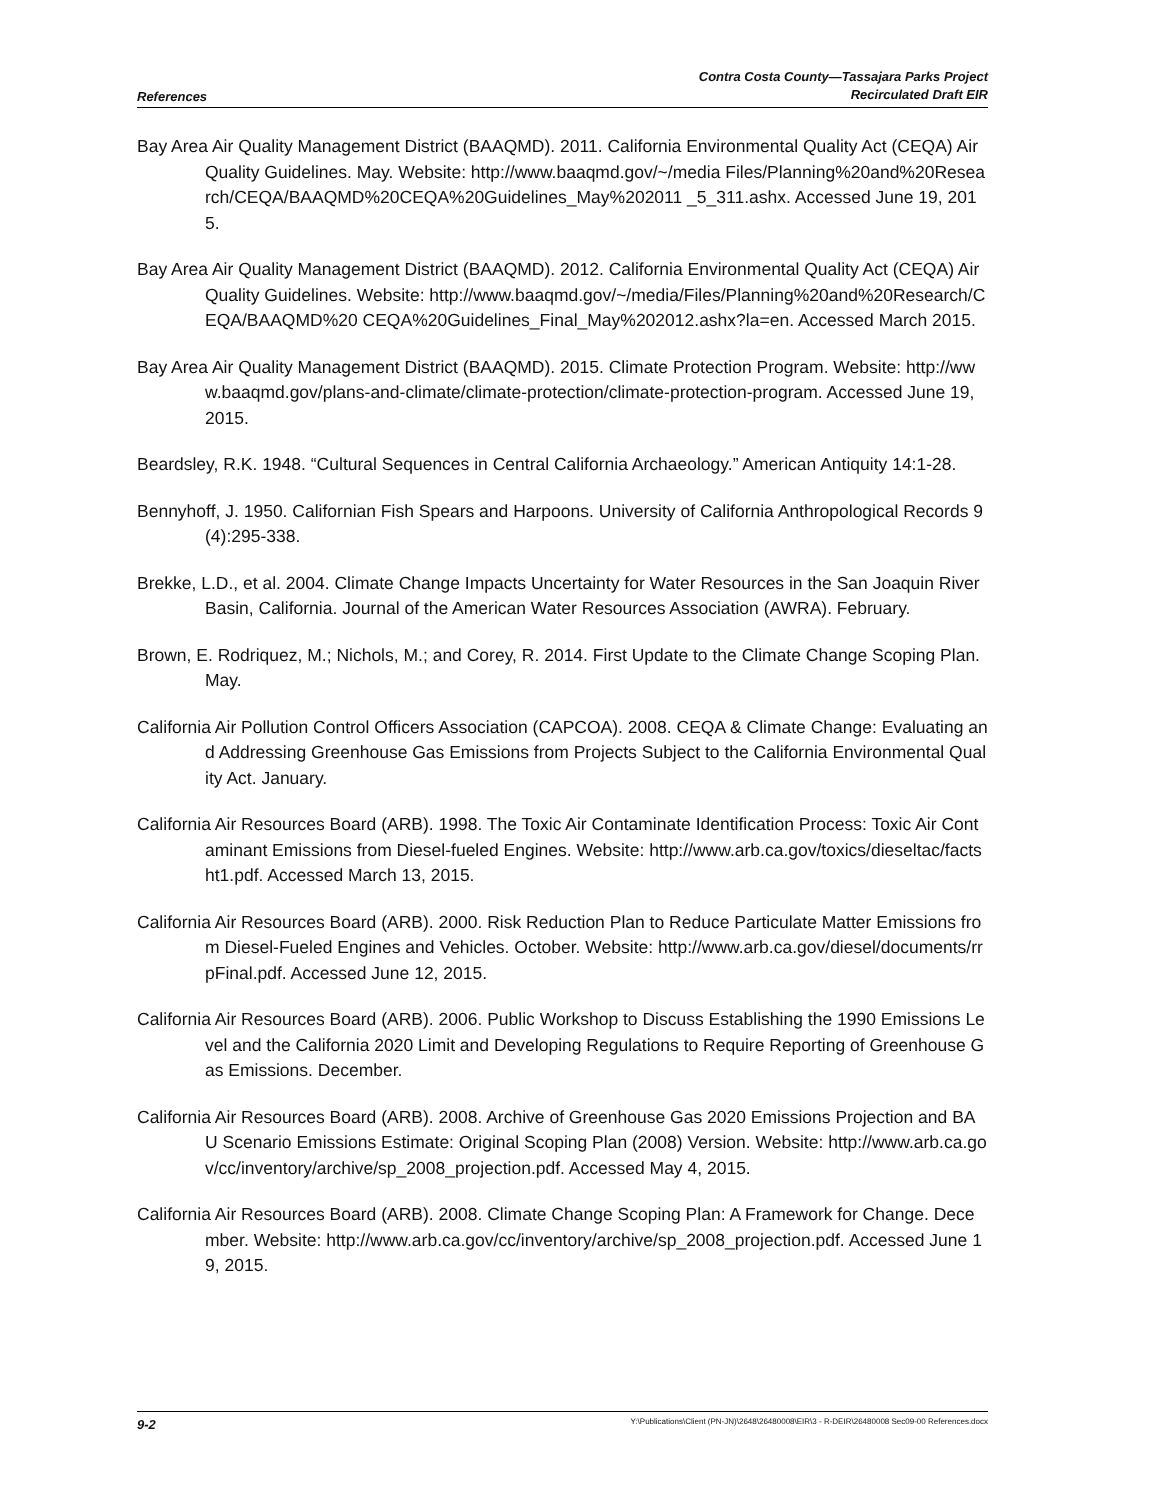References
Contra Costa County—Tassajara Parks Project
Recirculated Draft EIR
Bay Area Air Quality Management District (BAAQMD). 2011. California Environmental Quality Act (CEQA) Air Quality Guidelines. May. Website: http://www.baaqmd.gov/~/media Files/Planning%20and%20Research/CEQA/BAAQMD%20CEQA%20Guidelines_May%202011 _5_311.ashx. Accessed June 19, 2015.
Bay Area Air Quality Management District (BAAQMD). 2012. California Environmental Quality Act (CEQA) Air Quality Guidelines. Website: http://www.baaqmd.gov/~/media/Files/Planning%20and%20Research/CEQA/BAAQMD%20 CEQA%20Guidelines_Final_May%202012.ashx?la=en. Accessed March 2015.
Bay Area Air Quality Management District (BAAQMD). 2015. Climate Protection Program. Website: http://www.baaqmd.gov/plans-and-climate/climate-protection/climate-protection-program. Accessed June 19, 2015.
Beardsley, R.K. 1948. “Cultural Sequences in Central California Archaeology.” American Antiquity 14:1-28.
Bennyhoff, J. 1950. Californian Fish Spears and Harpoons. University of California Anthropological Records 9(4):295-338.
Brekke, L.D., et al. 2004. Climate Change Impacts Uncertainty for Water Resources in the San Joaquin River Basin, California. Journal of the American Water Resources Association (AWRA). February.
Brown, E. Rodriquez, M.; Nichols, M.; and Corey, R. 2014. First Update to the Climate Change Scoping Plan. May.
California Air Pollution Control Officers Association (CAPCOA). 2008. CEQA & Climate Change: Evaluating and Addressing Greenhouse Gas Emissions from Projects Subject to the California Environmental Quality Act. January.
California Air Resources Board (ARB). 1998. The Toxic Air Contaminate Identification Process: Toxic Air Contaminant Emissions from Diesel-fueled Engines. Website: http://www.arb.ca.gov/toxics/dieseltac/factsht1.pdf. Accessed March 13, 2015.
California Air Resources Board (ARB). 2000. Risk Reduction Plan to Reduce Particulate Matter Emissions from Diesel-Fueled Engines and Vehicles. October. Website: http://www.arb.ca.gov/diesel/documents/rrpFinal.pdf. Accessed June 12, 2015.
California Air Resources Board (ARB). 2006. Public Workshop to Discuss Establishing the 1990 Emissions Level and the California 2020 Limit and Developing Regulations to Require Reporting of Greenhouse Gas Emissions. December.
California Air Resources Board (ARB). 2008. Archive of Greenhouse Gas 2020 Emissions Projection and BAU Scenario Emissions Estimate: Original Scoping Plan (2008) Version. Website: http://www.arb.ca.gov/cc/inventory/archive/sp_2008_projection.pdf. Accessed May 4, 2015.
California Air Resources Board (ARB). 2008. Climate Change Scoping Plan: A Framework for Change. December. Website: http://www.arb.ca.gov/cc/inventory/archive/sp_2008_projection.pdf. Accessed June 19, 2015.
9-2
Y:\Publications\Client (PN-JN)\2648\26480008\EIR\3 - R-DEIR\26480008 Sec09-00 References.docx